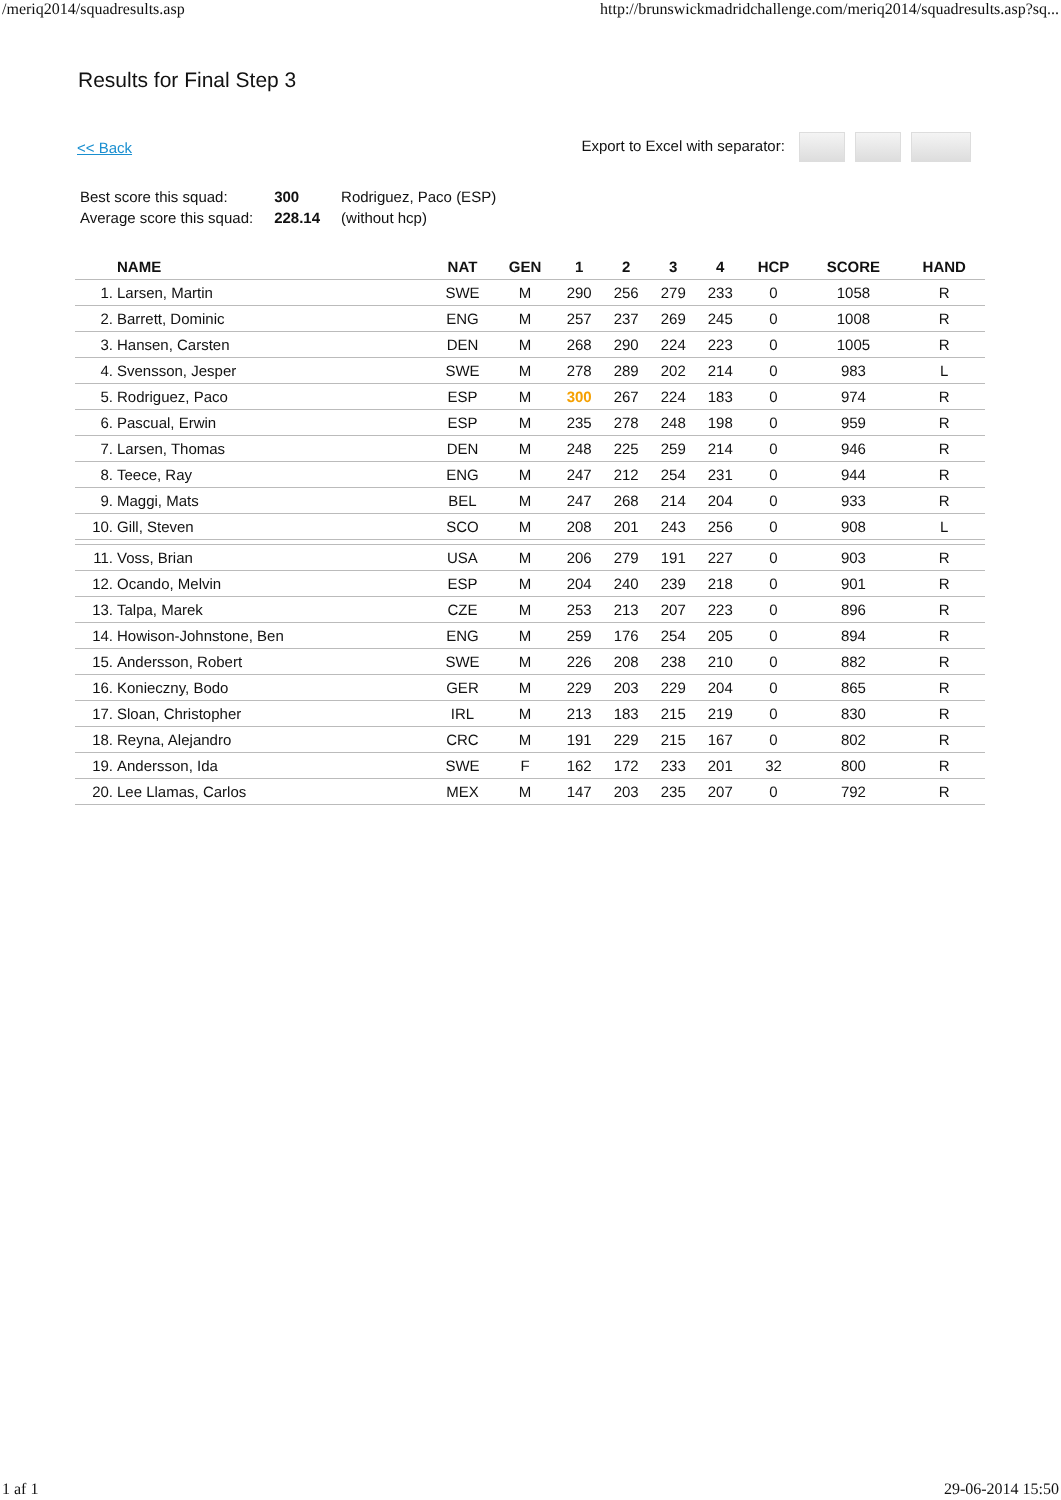/meriq2014/squadresults.asp http://brunswickmadridchallenge.com/meriq2014/squadresults.asp?sq...
Results for Final Step 3
<< Back Export to Excel with separator:
| Best score this squad: | 300 | Rodriguez, Paco (ESP) |
| Average score this squad: | 228.14 | (without hcp) |
| | NAME | NAT | GEN | 1 | 2 | 3 | 4 | HCP | SCORE | HAND |
| --- | --- | --- | --- | --- | --- | --- | --- | --- | --- | --- |
| 1. | Larsen, Martin | SWE | M | 290 | 256 | 279 | 233 | 0 | 1058 | R |
| 2. | Barrett, Dominic | ENG | M | 257 | 237 | 269 | 245 | 0 | 1008 | R |
| 3. | Hansen, Carsten | DEN | M | 268 | 290 | 224 | 223 | 0 | 1005 | R |
| 4. | Svensson, Jesper | SWE | M | 278 | 289 | 202 | 214 | 0 | 983 | L |
| 5. | Rodriguez, Paco | ESP | M | 300 | 267 | 224 | 183 | 0 | 974 | R |
| 6. | Pascual, Erwin | ESP | M | 235 | 278 | 248 | 198 | 0 | 959 | R |
| 7. | Larsen, Thomas | DEN | M | 248 | 225 | 259 | 214 | 0 | 946 | R |
| 8. | Teece, Ray | ENG | M | 247 | 212 | 254 | 231 | 0 | 944 | R |
| 9. | Maggi, Mats | BEL | M | 247 | 268 | 214 | 204 | 0 | 933 | R |
| 10. | Gill, Steven | SCO | M | 208 | 201 | 243 | 256 | 0 | 908 | L |
| 11. | Voss, Brian | USA | M | 206 | 279 | 191 | 227 | 0 | 903 | R |
| 12. | Ocando, Melvin | ESP | M | 204 | 240 | 239 | 218 | 0 | 901 | R |
| 13. | Talpa, Marek | CZE | M | 253 | 213 | 207 | 223 | 0 | 896 | R |
| 14. | Howison-Johnstone, Ben | ENG | M | 259 | 176 | 254 | 205 | 0 | 894 | R |
| 15. | Andersson, Robert | SWE | M | 226 | 208 | 238 | 210 | 0 | 882 | R |
| 16. | Konieczny, Bodo | GER | M | 229 | 203 | 229 | 204 | 0 | 865 | R |
| 17. | Sloan, Christopher | IRL | M | 213 | 183 | 215 | 219 | 0 | 830 | R |
| 18. | Reyna, Alejandro | CRC | M | 191 | 229 | 215 | 167 | 0 | 802 | R |
| 19. | Andersson, Ida | SWE | F | 162 | 172 | 233 | 201 | 32 | 800 | R |
| 20. | Lee Llamas, Carlos | MEX | M | 147 | 203 | 235 | 207 | 0 | 792 | R |
1 af 1 29-06-2014 15:50